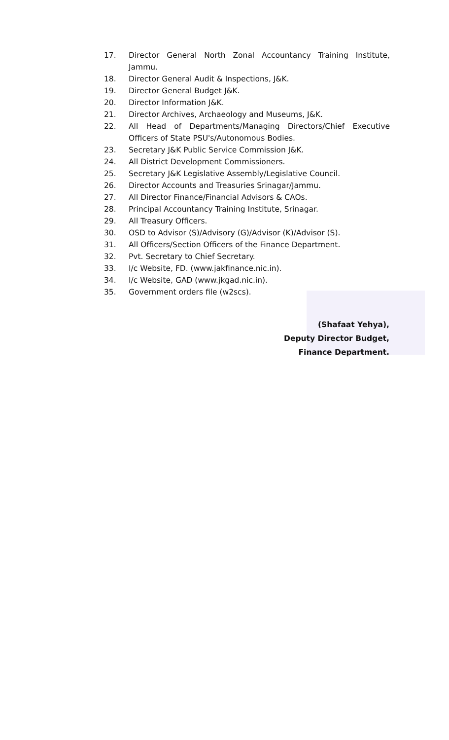17. Director General North Zonal Accountancy Training Institute, Jammu.
18. Director General Audit & Inspections, J&K.
19. Director General Budget J&K.
20. Director Information J&K.
21. Director Archives, Archaeology and Museums, J&K.
22. All Head of Departments/Managing Directors/Chief Executive Officers of State PSU's/Autonomous Bodies.
23. Secretary J&K Public Service Commission J&K.
24. All District Development Commissioners.
25. Secretary J&K Legislative Assembly/Legislative Council.
26. Director Accounts and Treasuries Srinagar/Jammu.
27. All Director Finance/Financial Advisors & CAOs.
28. Principal Accountancy Training Institute, Srinagar.
29. All Treasury Officers.
30. OSD to Advisor (S)/Advisory (G)/Advisor (K)/Advisor (S).
31. All Officers/Section Officers of the Finance Department.
32. Pvt. Secretary to Chief Secretary.
33. I/c Website, FD. (www.jakfinance.nic.in).
34. I/c Website, GAD (www.jkgad.nic.in).
35. Government orders file (w2scs).
(Shafaat Yehya),
Deputy Director Budget,
Finance Department.